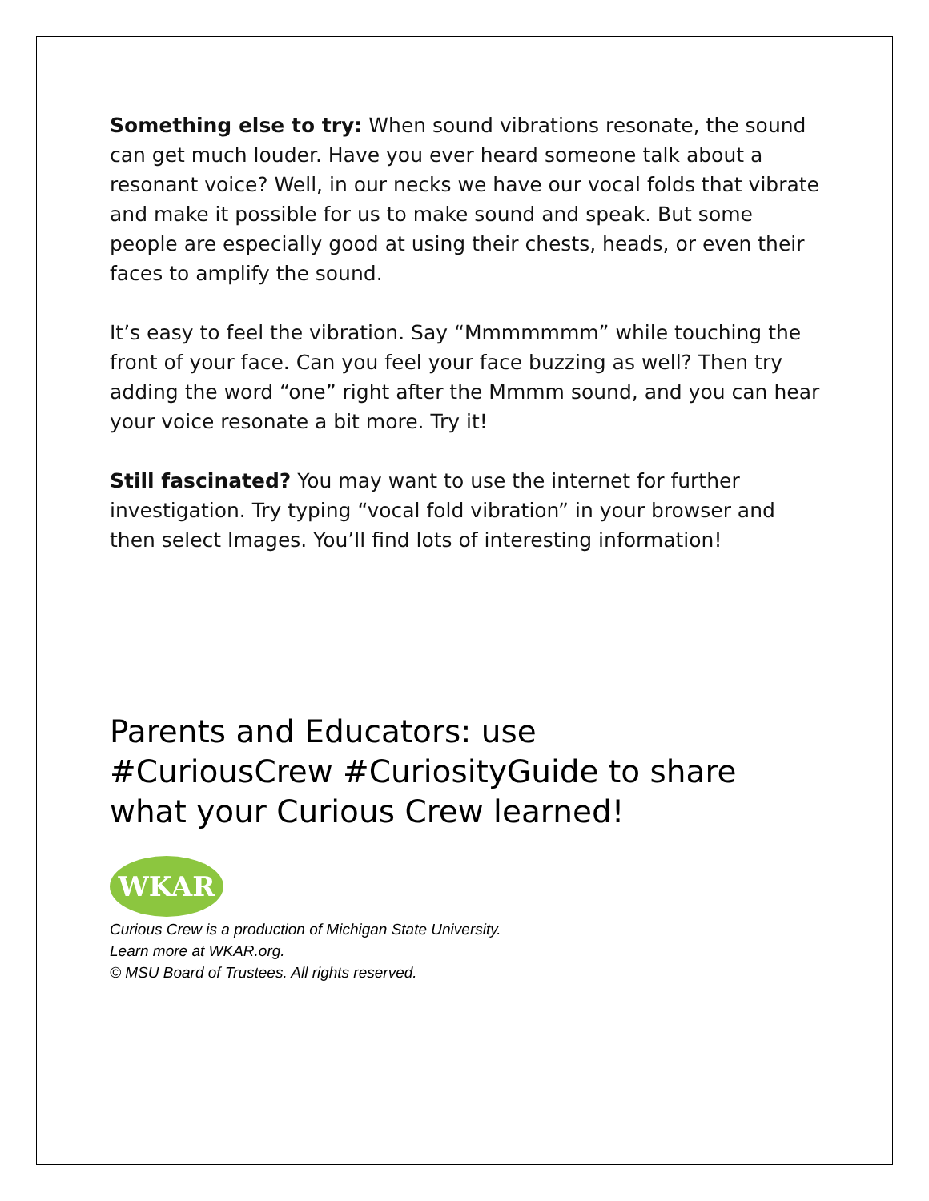Something else to try: When sound vibrations resonate, the sound can get much louder. Have you ever heard someone talk about a resonant voice? Well, in our necks we have our vocal folds that vibrate and make it possible for us to make sound and speak. But some people are especially good at using their chests, heads, or even their faces to amplify the sound.
It’s easy to feel the vibration. Say “Mmmmmmm” while touching the front of your face. Can you feel your face buzzing as well? Then try adding the word “one” right after the Mmmm sound, and you can hear your voice resonate a bit more. Try it!
Still fascinated? You may want to use the internet for further investigation. Try typing “vocal fold vibration” in your browser and then select Images. You’ll find lots of interesting information!
Parents and Educators: use #CuriousCrew #CuriosityGuide to share what your Curious Crew learned!
WKAR
Curious Crew is a production of Michigan State University.
Learn more at WKAR.org.
© MSU Board of Trustees. All rights reserved.